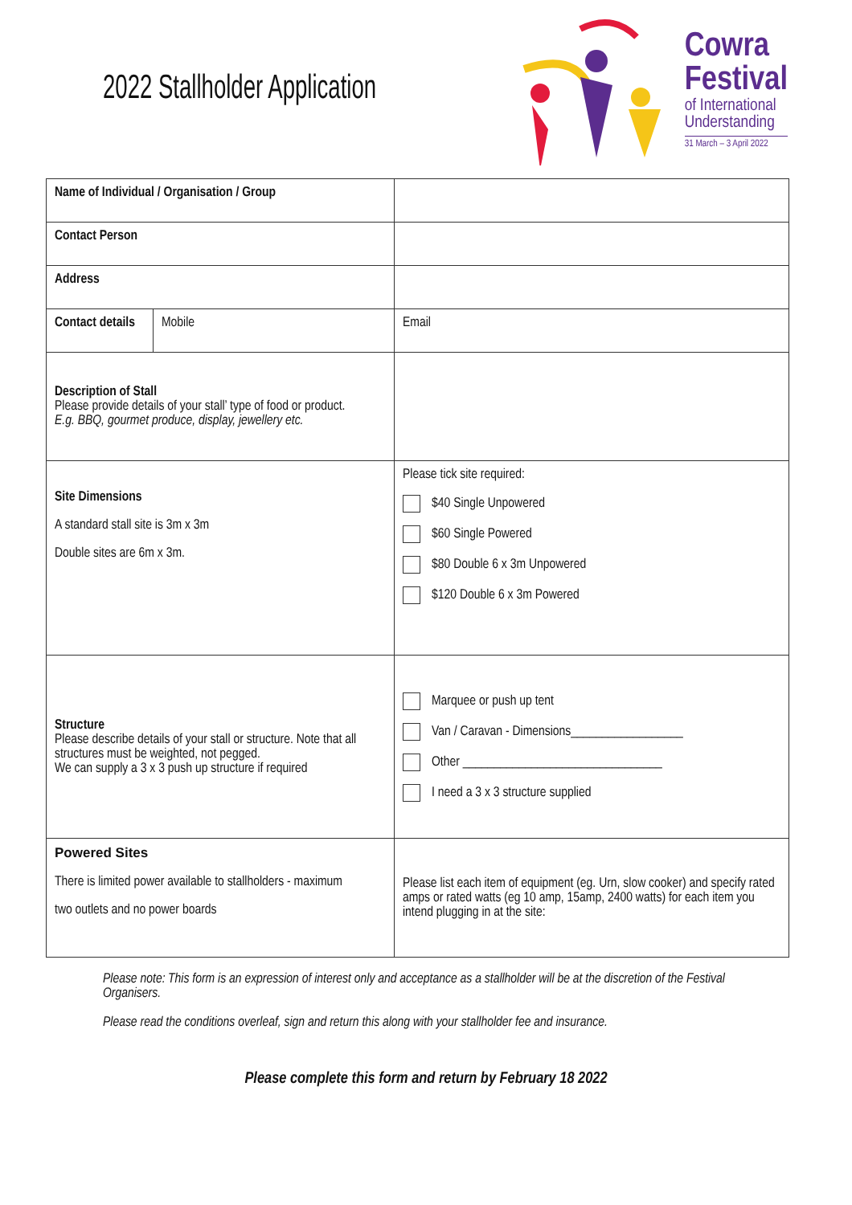2022 Stallholder Application
Cowra
Festival
of International
Understanding
31 March – 3 April 2022
| Name of Individual / Organisation / Group | | |
| Contact Person | | |
| Address | | |
| Contact details | Mobile | Email |
| Description of Stall Please provide details of your stall’ type of food or product. E.g. BBQ, gourmet produce, display, jewellery etc. | | |
| Site Dimensions A standard stall site is 3m x 3m Double sites are 6m x 3m. | | Please tick site required: $40 Single Unpowered $60 Single Powered $80 Double 6 x 3m Unpowered $120 Double 6 x 3m Powered |
| Structure Please describe details of your stall or structure. Note that all structures must be weighted, not pegged. We can supply a 3 x 3 push up structure if required | | Marquee or push up tent Van / Caravan - Dimensions__________________ Other ________________________________ I need a 3 x 3 structure supplied |
| Powered Sites There is limited power available to stallholders - maximum two outlets and no power boards | | Please list each item of equipment (eg. Urn, slow cooker) and specify rated amps or rated watts (eg 10 amp, 15amp, 2400 watts) for each item you intend plugging in at the site: |
Please note: This form is an expression of interest only and acceptance as a stallholder will be at the discretion of the Festival Organisers.
Please read the conditions overleaf, sign and return this along with your stallholder fee and insurance.
Please complete this form and return by February 18 2022